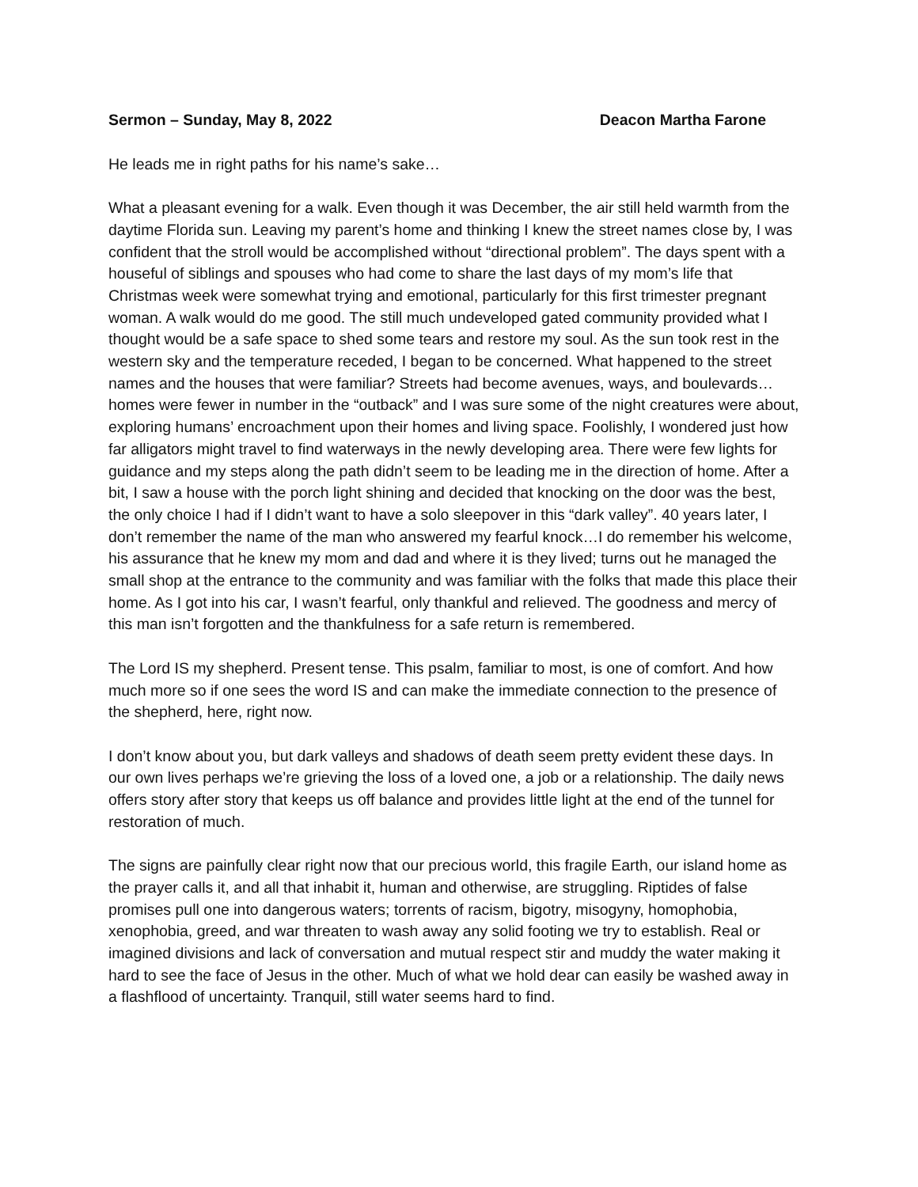Sermon – Sunday, May 8, 2022 Deacon Martha Farone
He leads me in right paths for his name’s sake…
What a pleasant evening for a walk. Even though it was December, the air still held warmth from the daytime Florida sun. Leaving my parent’s home and thinking I knew the street names close by, I was confident that the stroll would be accomplished without “directional problem”. The days spent with a houseful of siblings and spouses who had come to share the last days of my mom’s life that Christmas week were somewhat trying and emotional, particularly for this first trimester pregnant woman. A walk would do me good. The still much undeveloped gated community provided what I thought would be a safe space to shed some tears and restore my soul. As the sun took rest in the western sky and the temperature receded, I began to be concerned. What happened to the street names and the houses that were familiar? Streets had become avenues, ways, and boulevards…homes were fewer in number in the “outback” and I was sure some of the night creatures were about, exploring humans’ encroachment upon their homes and living space. Foolishly, I wondered just how far alligators might travel to find waterways in the newly developing area. There were few lights for guidance and my steps along the path didn’t seem to be leading me in the direction of home. After a bit, I saw a house with the porch light shining and decided that knocking on the door was the best, the only choice I had if I didn’t want to have a solo sleepover in this “dark valley”. 40 years later, I don’t remember the name of the man who answered my fearful knock…I do remember his welcome, his assurance that he knew my mom and dad and where it is they lived; turns out he managed the small shop at the entrance to the community and was familiar with the folks that made this place their home. As I got into his car, I wasn’t fearful, only thankful and relieved. The goodness and mercy of this man isn’t forgotten and the thankfulness for a safe return is remembered.
The Lord IS my shepherd. Present tense. This psalm, familiar to most, is one of comfort. And how much more so if one sees the word IS and can make the immediate connection to the presence of the shepherd, here, right now.
I don’t know about you, but dark valleys and shadows of death seem pretty evident these days. In our own lives perhaps we’re grieving the loss of a loved one, a job or a relationship. The daily news offers story after story that keeps us off balance and provides little light at the end of the tunnel for restoration of much.
The signs are painfully clear right now that our precious world, this fragile Earth, our island home as the prayer calls it, and all that inhabit it, human and otherwise, are struggling. Riptides of false promises pull one into dangerous waters; torrents of racism, bigotry, misogyny, homophobia, xenophobia, greed, and war threaten to wash away any solid footing we try to establish. Real or imagined divisions and lack of conversation and mutual respect stir and muddy the water making it hard to see the face of Jesus in the other. Much of what we hold dear can easily be washed away in a flashflood of uncertainty. Tranquil, still water seems hard to find.